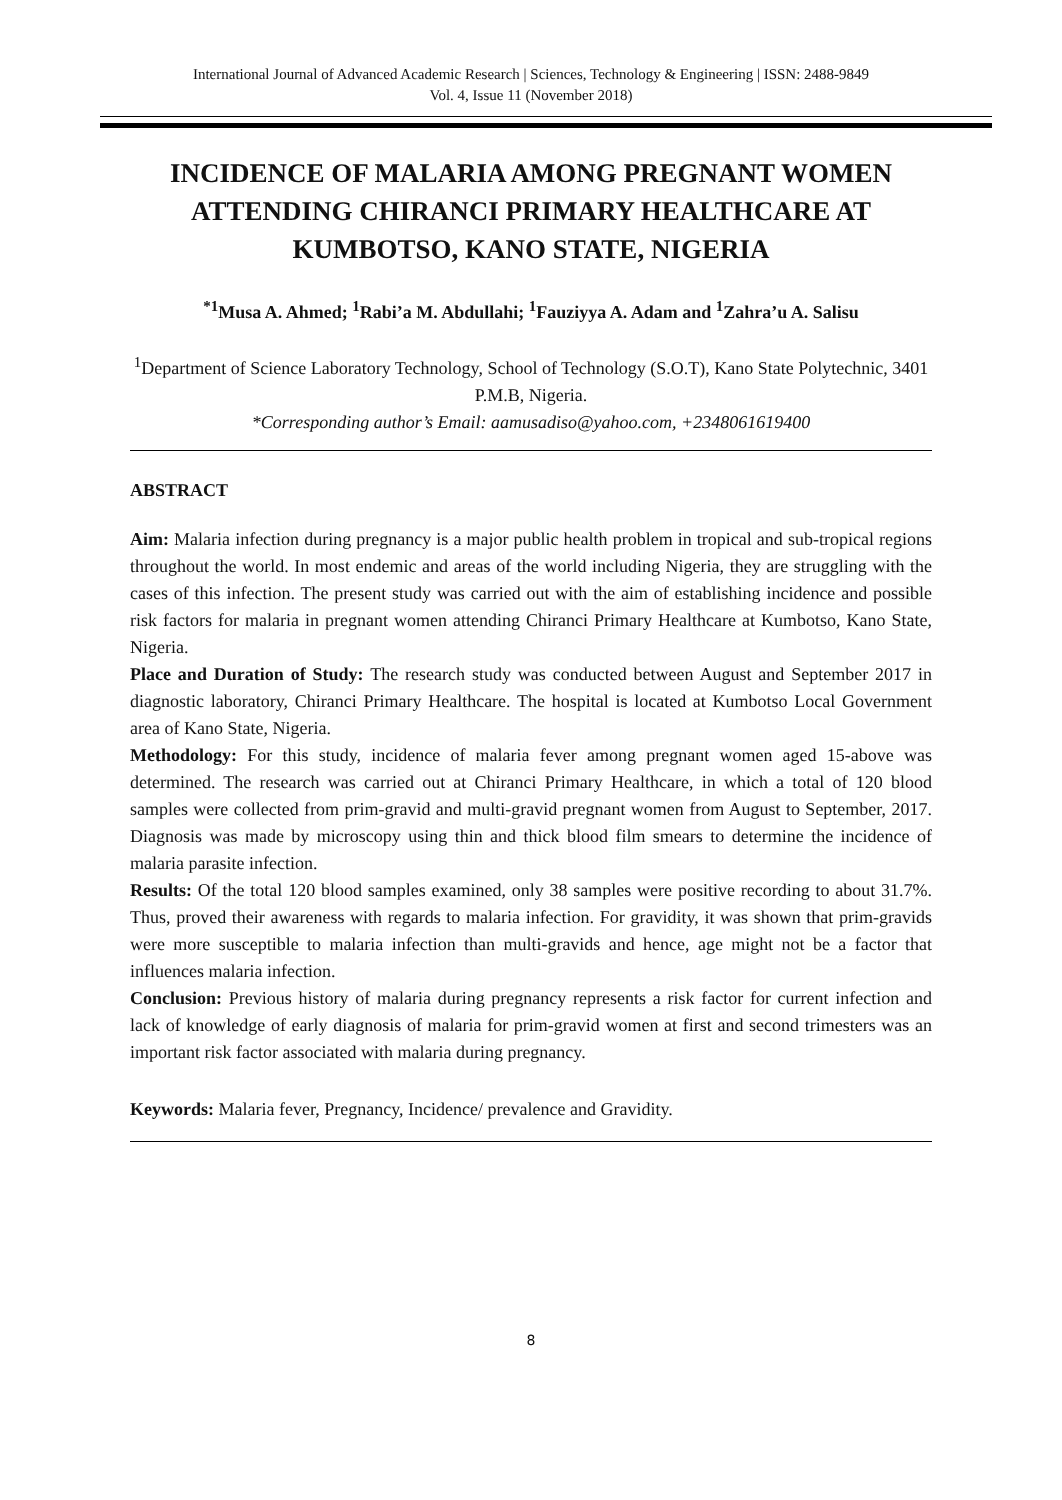International Journal of Advanced Academic Research | Sciences, Technology & Engineering | ISSN: 2488-9849
Vol. 4, Issue 11 (November 2018)
INCIDENCE OF MALARIA AMONG PREGNANT WOMEN ATTENDING CHIRANCI PRIMARY HEALTHCARE AT KUMBOTSO, KANO STATE, NIGERIA
<sup>*1</sup>Musa A. Ahmed; <sup>1</sup>Rabi’a M. Abdullahi; <sup>1</sup>Fauziyya A. Adam and <sup>1</sup>Zahra’u A. Salisu
<sup>1</sup> Department of Science Laboratory Technology, School of Technology (S.O.T), Kano State Polytechnic, 3401 P.M.B, Nigeria.
*Corresponding author’s Email: aamusadiso@yahoo.com, +2348061619400
ABSTRACT
Aim: Malaria infection during pregnancy is a major public health problem in tropical and sub-tropical regions throughout the world. In most endemic and areas of the world including Nigeria, they are struggling with the cases of this infection. The present study was carried out with the aim of establishing incidence and possible risk factors for malaria in pregnant women attending Chiranci Primary Healthcare at Kumbotso, Kano State, Nigeria.
Place and Duration of Study: The research study was conducted between August and September 2017 in diagnostic laboratory, Chiranci Primary Healthcare. The hospital is located at Kumbotso Local Government area of Kano State, Nigeria.
Methodology: For this study, incidence of malaria fever among pregnant women aged 15-above was determined. The research was carried out at Chiranci Primary Healthcare, in which a total of 120 blood samples were collected from prim-gravid and multi-gravid pregnant women from August to September, 2017. Diagnosis was made by microscopy using thin and thick blood film smears to determine the incidence of malaria parasite infection.
Results: Of the total 120 blood samples examined, only 38 samples were positive recording to about 31.7%. Thus, proved their awareness with regards to malaria infection. For gravidity, it was shown that prim-gravids were more susceptible to malaria infection than multi-gravids and hence, age might not be a factor that influences malaria infection.
Conclusion: Previous history of malaria during pregnancy represents a risk factor for current infection and lack of knowledge of early diagnosis of malaria for prim-gravid women at first and second trimesters was an important risk factor associated with malaria during pregnancy.
Keywords: Malaria fever, Pregnancy, Incidence/ prevalence and Gravidity.
8